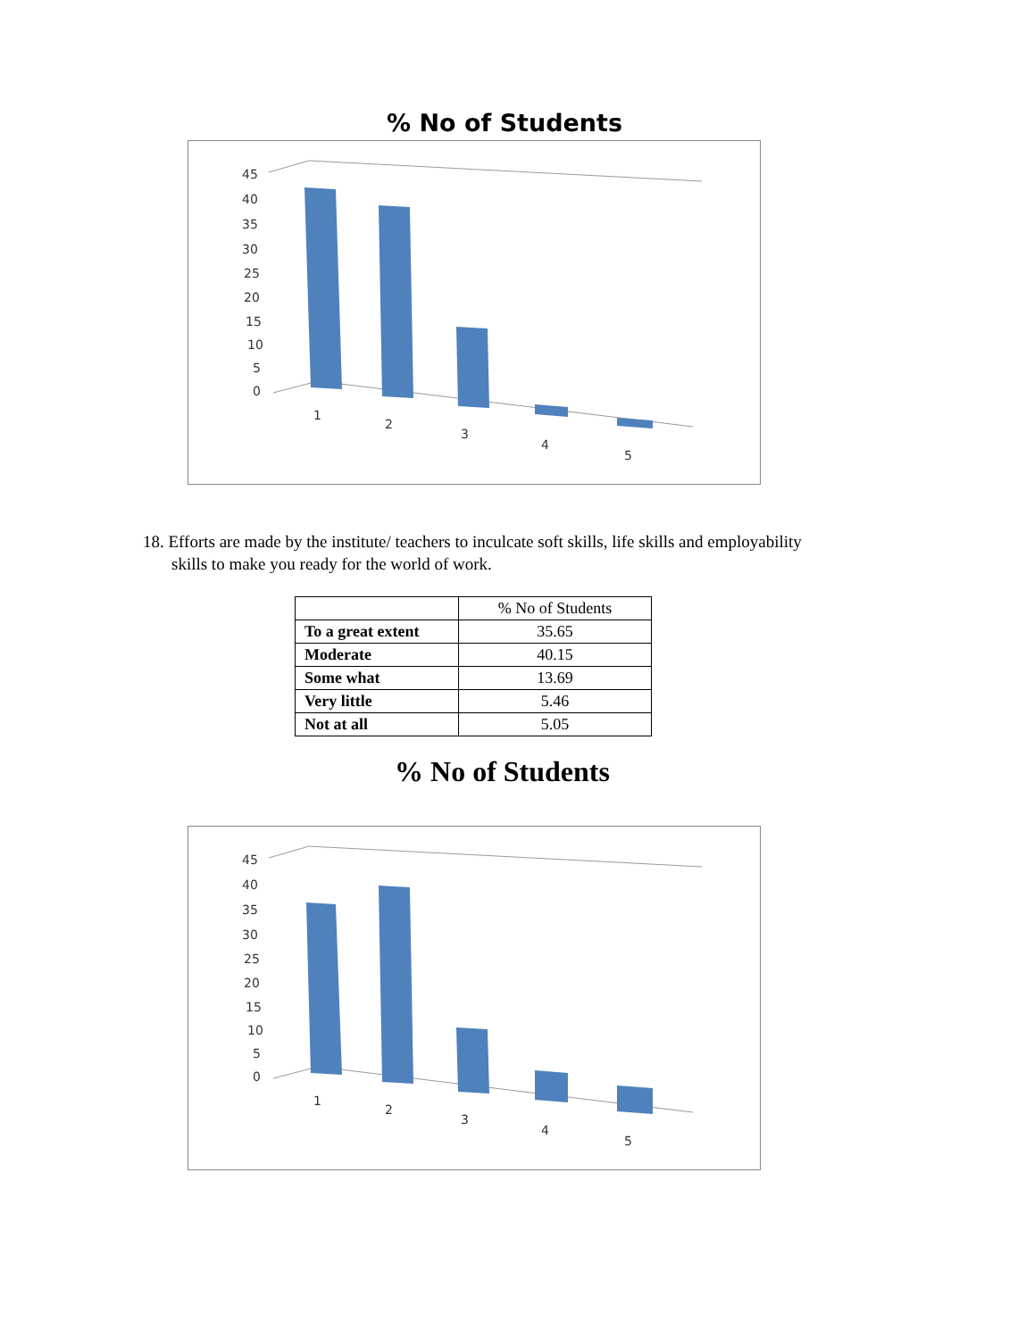% No of Students
45
40
35
30
25
20
15
10
5
0
1
2
3
4
5
18. Efforts are made by the institute/ teachers to inculcate soft skills, life skills and employability skills to make you ready for the world of work.
| | % No of Students |
| To a great extent | 35.65 |
| Moderate | 40.15 |
| Some what | 13.69 |
| Very little | 5.46 |
| Not at all | 5.05 |
% No of Students
45
40
35
30
25
20
15
10
5
0
1
2
3
4
5